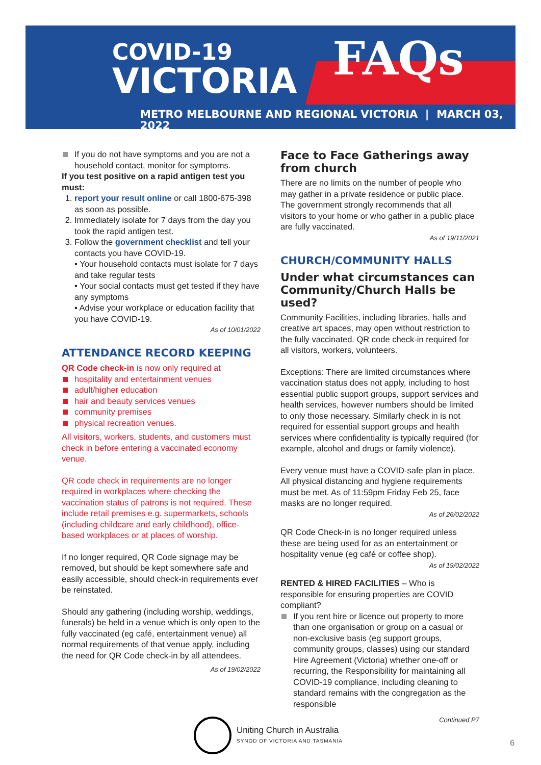COVID-19
VICTORIA
FAQs
METRO MELBOURNE AND REGIONAL VICTORIA | MARCH 03, 2022
If you do not have symptoms and you are not a household contact, monitor for symptoms.
If you test positive on a rapid antigen test you must:
1. report your result online or call 1800-675-398 as soon as possible.
2. Immediately isolate for 7 days from the day you took the rapid antigen test.
3. Follow the government checklist and tell your contacts you have COVID-19.
▪ Your household contacts must isolate for 7 days and take regular tests
▪ Your social contacts must get tested if they have any symptoms
▪ Advise your workplace or education facility that you have COVID-19.
As of 10/01/2022
ATTENDANCE RECORD KEEPING
QR Code check-in is now only required at
hospitality and entertainment venues
adult/higher education
hair and beauty services venues
community premises
physical recreation venues.
All visitors, workers, students, and customers must check in before entering a vaccinated economy venue.
QR code check in requirements are no longer required in workplaces where checking the vaccination status of patrons is not required. These include retail premises e.g. supermarkets, schools (including childcare and early childhood), office-based workplaces or at places of worship.
If no longer required, QR Code signage may be removed, but should be kept somewhere safe and easily accessible, should check-in requirements ever be reinstated.
Should any gathering (including worship, weddings, funerals) be held in a venue which is only open to the fully vaccinated (eg café, entertainment venue) all normal requirements of that venue apply, including the need for QR Code check-in by all attendees.
As of 19/02/2022
Face to Face Gatherings away from church
There are no limits on the number of people who may gather in a private residence or public place. The government strongly recommends that all visitors to your home or who gather in a public place are fully vaccinated.
As of 19/11/2021
CHURCH/COMMUNITY HALLS
Under what circumstances can Community/Church Halls be used?
Community Facilities, including libraries, halls and creative art spaces, may open without restriction to the fully vaccinated. QR code check-in required for all visitors, workers, volunteers.
Exceptions: There are limited circumstances where vaccination status does not apply, including to host essential public support groups, support services and health services, however numbers should be limited to only those necessary. Similarly check in is not required for essential support groups and health services where confidentiality is typically required (for example, alcohol and drugs or family violence).
Every venue must have a COVID-safe plan in place. All physical distancing and hygiene requirements must be met. As of 11:59pm Friday Feb 25, face masks are no longer required.
As of 26/02/2022
QR Code Check-in is no longer required unless these are being used for as an entertainment or hospitality venue (eg café or coffee shop).
As of 19/02/2022
RENTED & HIRED FACILITIES – Who is responsible for ensuring properties are COVID compliant?
If you rent hire or licence out property to more than one organisation or group on a casual or non-exclusive basis (eg support groups, community groups, classes) using our standard Hire Agreement (Victoria) whether one-off or recurring, the Responsibility for maintaining all COVID-19 compliance, including cleaning to standard remains with the congregation as the responsible
Continued P7
Uniting Church in Australia
SYNOD OF VICTORIA AND TASMANIA
6